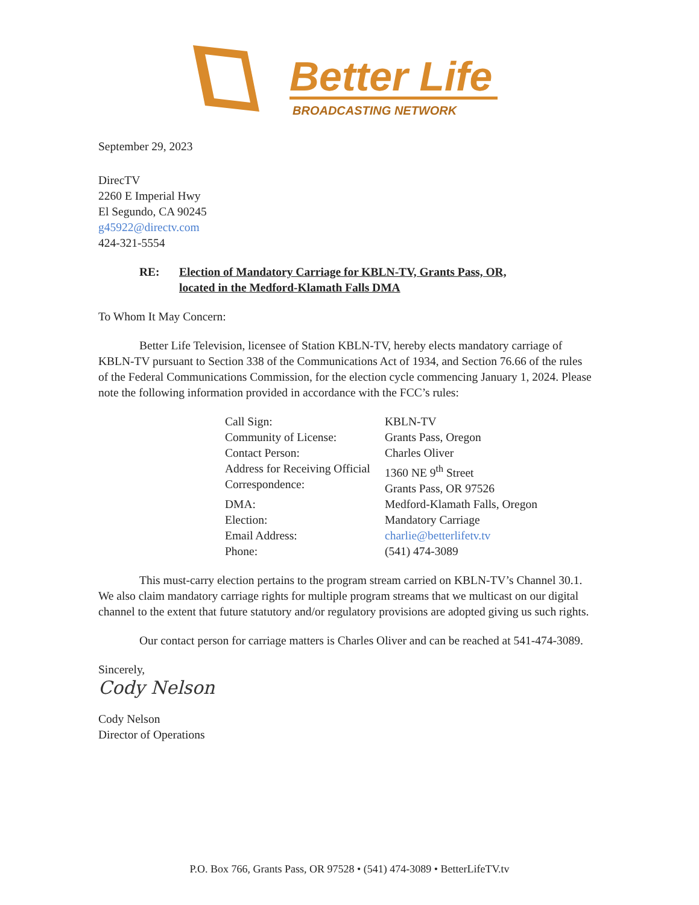Better Life
BROADCASTING NETWORK
September 29, 2023
DirecTV
2260 E Imperial Hwy
El Segundo, CA 90245
g45922@directv.com
424-321-5554
RE: Election of Mandatory Carriage for KBLN-TV, Grants Pass, OR,
located in the Medford-Klamath Falls DMA
To Whom It May Concern:
Better Life Television, licensee of Station KBLN-TV, hereby elects mandatory carriage of KBLN-TV pursuant to Section 338 of the Communications Act of 1934, and Section 76.66 of the rules of the Federal Communications Commission, for the election cycle commencing January 1, 2024. Please note the following information provided in accordance with the FCC’s rules:
| Call Sign: | KBLN-TV |
| Community of License: | Grants Pass, Oregon |
| Contact Person: | Charles Oliver |
| Address for Receiving Official Correspondence: | 1360 NE 9<sup>th</sup> Street Grants Pass, OR 97526 |
| DMA: | Medford-Klamath Falls, Oregon |
| Election: | Mandatory Carriage |
| Email Address: | charlie@betterlifetv.tv |
| Phone: | (541) 474-3089 |
This must-carry election pertains to the program stream carried on KBLN-TV’s Channel 30.1. We also claim mandatory carriage rights for multiple program streams that we multicast on our digital channel to the extent that future statutory and/or regulatory provisions are adopted giving us such rights.
Our contact person for carriage matters is Charles Oliver and can be reached at 541-474-3089.
Sincerely,
Cody Nelson
Cody Nelson
Director of Operations
P.O. Box 766, Grants Pass, OR 97528 • (541) 474-3089 • BetterLifeTV.tv